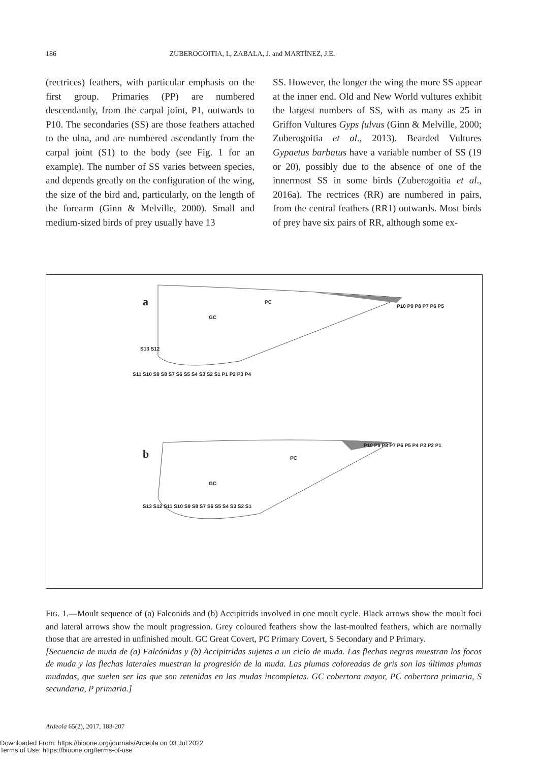186 ZUBEROGOITIA, I., ZABALA, J. and MARTÍNEZ, J.E.
(rectrices) feathers, with particular emphasis on the first group. Primaries (PP) are numbered descendantly, from the carpal joint, P1, outwards to P10. The secondaries (SS) are those feathers attached to the ulna, and are numbered ascendantly from the carpal joint (S1) to the body (see Fig. 1 for an example). The number of SS varies between species, and depends greatly on the configuration of the wing, the size of the bird and, particularly, on the length of the forearm (Ginn & Melville, 2000). Small and medium-sized birds of prey usually have 13
SS. However, the longer the wing the more SS appear at the inner end. Old and New World vultures exhibit the largest numbers of SS, with as many as 25 in Griffon Vultures Gyps fulvus (Ginn & Melville, 2000; Zuberogoitia et al., 2013). Bearded Vultures Gypaetus barbatus have a variable number of SS (19 or 20), possibly due to the absence of one of the innermost SS in some birds (Zuberogoitia et al., 2016a). The rectrices (RR) are numbered in pairs, from the central feathers (RR1) outwards. Most birds of prey have six pairs of RR, although some ex-
a
b
GC
PC
P10 P9 P8 P7 P6 P5
S11 S10 S9 S8 S7 S6 S5 S4 S3 S2 S1 P1 P2 P3 P4
S13 S12
PC
GC
P10 P9 P8 P7 P6 P5 P4 P3 P2 P1
S13 S12 S11 S10 S9 S8 S7 S6 S5 S4 S3 S2 S1
FIG. 1.—Moult sequence of (a) Falconids and (b) Accipitrids involved in one moult cycle. Black arrows show the moult foci and lateral arrows show the moult progression. Grey coloured feathers show the last-moulted feathers, which are normally those that are arrested in unfinished moult. GC Great Covert, PC Primary Covert, S Secondary and P Primary.
[Secuencia de muda de (a) Falcónidas y (b) Accipitridas sujetas a un ciclo de muda. Las flechas negras muestran los focos de muda y las flechas laterales muestran la progresión de la muda. Las plumas coloreadas de gris son las últimas plumas mudadas, que suelen ser las que son retenidas en las mudas incompletas. GC cobertora mayor, PC cobertora primaria, S secundaria, P primaria.]
Ardeola 65(2), 2017, 183-207
Downloaded From: https://bioone.org/journals/Ardeola on 03 Jul 2022
Terms of Use: https://bioone.org/terms-of-use